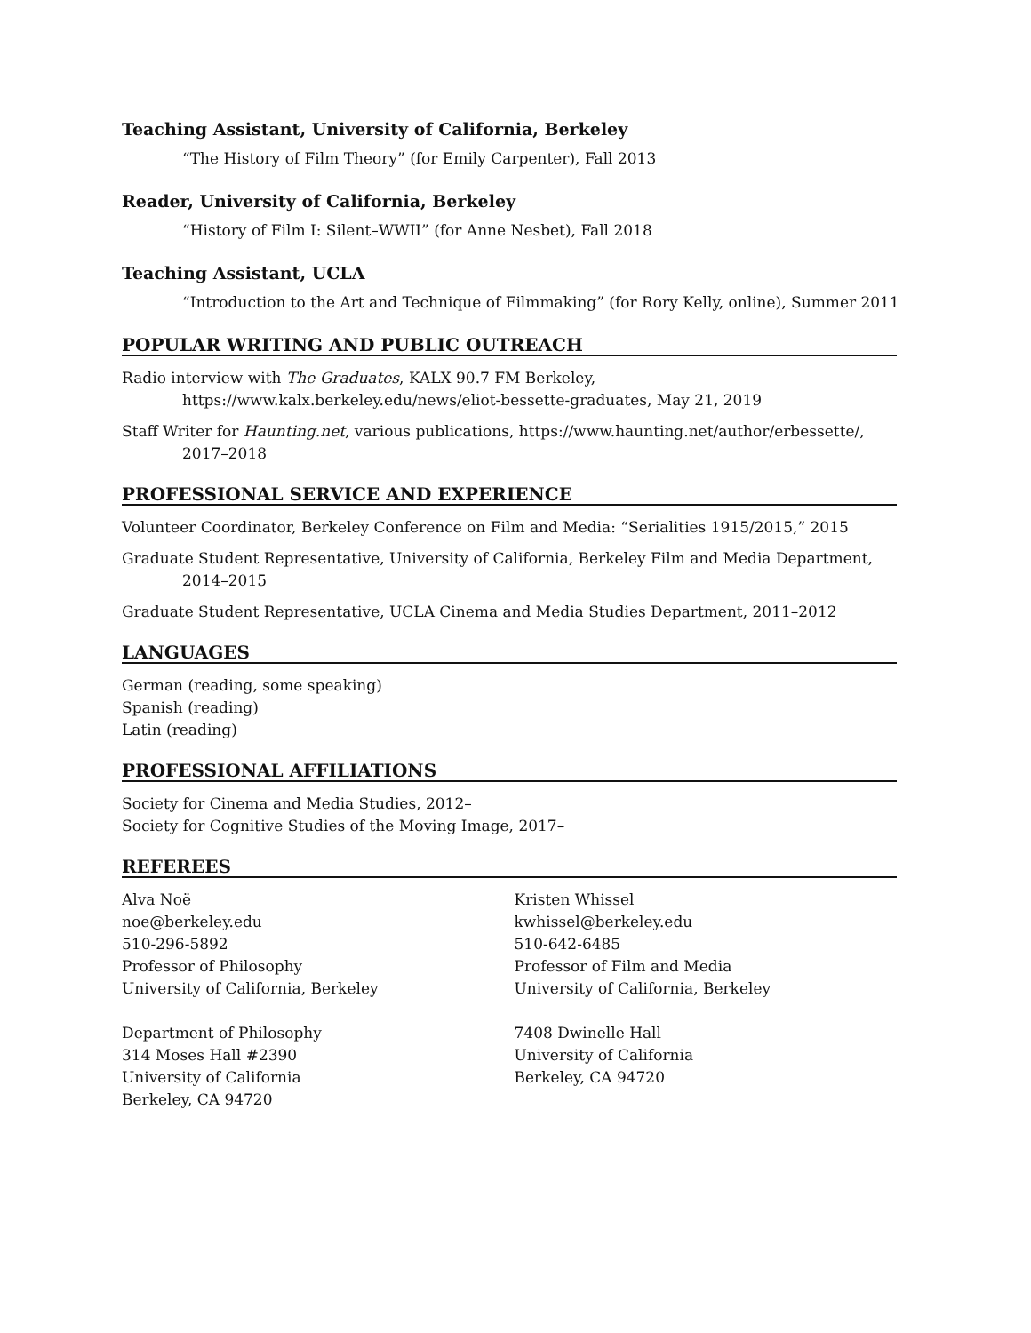Teaching Assistant, University of California, Berkeley
“The History of Film Theory” (for Emily Carpenter), Fall 2013
Reader, University of California, Berkeley
“History of Film I: Silent–WWII” (for Anne Nesbet), Fall 2018
Teaching Assistant, UCLA
“Introduction to the Art and Technique of Filmmaking” (for Rory Kelly, online), Summer 2011
POPULAR WRITING AND PUBLIC OUTREACH
Radio interview with The Graduates, KALX 90.7 FM Berkeley, https://www.kalx.berkeley.edu/news/eliot-bessette-graduates, May 21, 2019
Staff Writer for Haunting.net, various publications, https://www.haunting.net/author/erbessette/, 2017–2018
PROFESSIONAL SERVICE AND EXPERIENCE
Volunteer Coordinator, Berkeley Conference on Film and Media: “Serialities 1915/2015,” 2015
Graduate Student Representative, University of California, Berkeley Film and Media Department, 2014–2015
Graduate Student Representative, UCLA Cinema and Media Studies Department, 2011–2012
LANGUAGES
German (reading, some speaking)
Spanish (reading)
Latin (reading)
PROFESSIONAL AFFILIATIONS
Society for Cinema and Media Studies, 2012–
Society for Cognitive Studies of the Moving Image, 2017–
REFEREES
Alva Noë
noe@berkeley.edu
510-296-5892
Professor of Philosophy
University of California, Berkeley
Department of Philosophy
314 Moses Hall #2390
University of California
Berkeley, CA 94720
Kristen Whissel
kwhissel@berkeley.edu
510-642-6485
Professor of Film and Media
University of California, Berkeley
7408 Dwinelle Hall
University of California
Berkeley, CA 94720